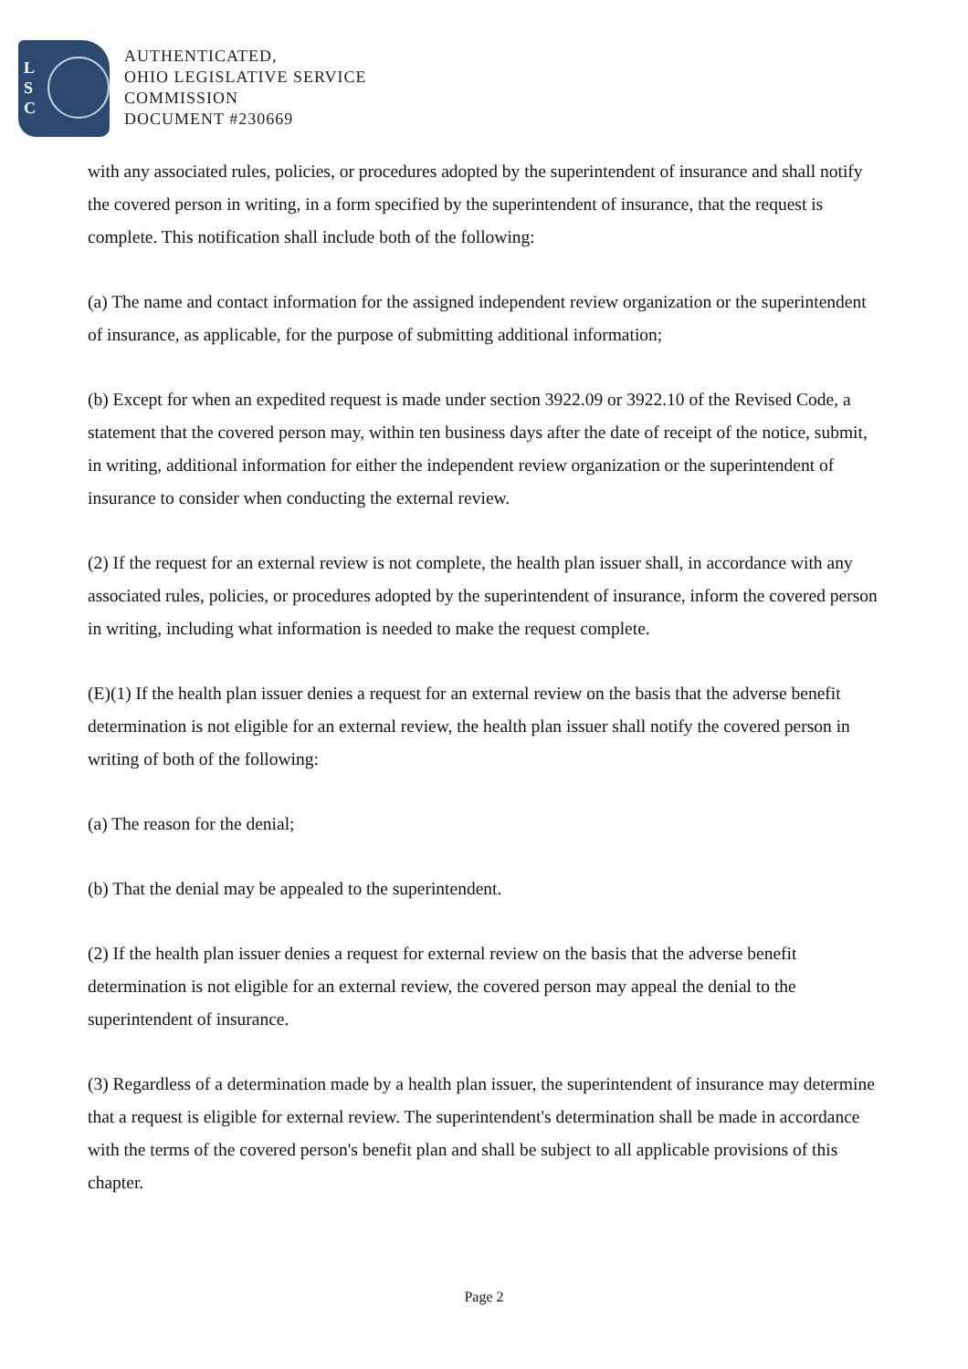L
S
C
AUTHENTICATED,
OHIO LEGISLATIVE SERVICE
COMMISSION
DOCUMENT #230669
with any associated rules, policies, or procedures adopted by the superintendent of insurance and shall notify the covered person in writing, in a form specified by the superintendent of insurance, that the request is complete. This notification shall include both of the following:
(a) The name and contact information for the assigned independent review organization or the superintendent of insurance, as applicable, for the purpose of submitting additional information;
(b) Except for when an expedited request is made under section 3922.09 or 3922.10 of the Revised Code, a statement that the covered person may, within ten business days after the date of receipt of the notice, submit, in writing, additional information for either the independent review organization or the superintendent of insurance to consider when conducting the external review.
(2) If the request for an external review is not complete, the health plan issuer shall, in accordance with any associated rules, policies, or procedures adopted by the superintendent of insurance, inform the covered person in writing, including what information is needed to make the request complete.
(E)(1) If the health plan issuer denies a request for an external review on the basis that the adverse benefit determination is not eligible for an external review, the health plan issuer shall notify the covered person in writing of both of the following:
(a) The reason for the denial;
(b) That the denial may be appealed to the superintendent.
(2) If the health plan issuer denies a request for external review on the basis that the adverse benefit determination is not eligible for an external review, the covered person may appeal the denial to the superintendent of insurance.
(3) Regardless of a determination made by a health plan issuer, the superintendent of insurance may determine that a request is eligible for external review. The superintendent's determination shall be made in accordance with the terms of the covered person's benefit plan and shall be subject to all applicable provisions of this chapter.
Page 2